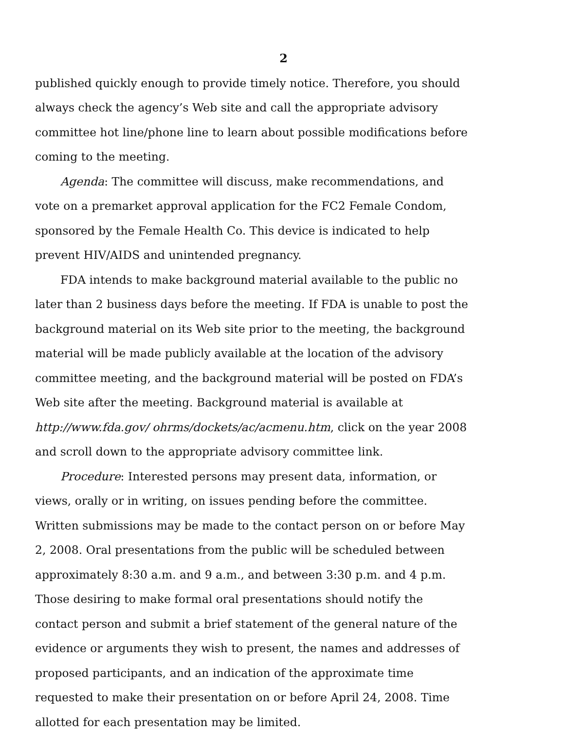2
published quickly enough to provide timely notice. Therefore, you should always check the agency’s Web site and call the appropriate advisory committee hot line/phone line to learn about possible modifications before coming to the meeting.
Agenda: The committee will discuss, make recommendations, and vote on a premarket approval application for the FC2 Female Condom, sponsored by the Female Health Co. This device is indicated to help prevent HIV/AIDS and unintended pregnancy.
FDA intends to make background material available to the public no later than 2 business days before the meeting. If FDA is unable to post the background material on its Web site prior to the meeting, the background material will be made publicly available at the location of the advisory committee meeting, and the background material will be posted on FDA’s Web site after the meeting. Background material is available at http://www.fda.gov/ ohrms/dockets/ac/acmenu.htm, click on the year 2008 and scroll down to the appropriate advisory committee link.
Procedure: Interested persons may present data, information, or views, orally or in writing, on issues pending before the committee. Written submissions may be made to the contact person on or before May 2, 2008. Oral presentations from the public will be scheduled between approximately 8:30 a.m. and 9 a.m., and between 3:30 p.m. and 4 p.m. Those desiring to make formal oral presentations should notify the contact person and submit a brief statement of the general nature of the evidence or arguments they wish to present, the names and addresses of proposed participants, and an indication of the approximate time requested to make their presentation on or before April 24, 2008. Time allotted for each presentation may be limited.